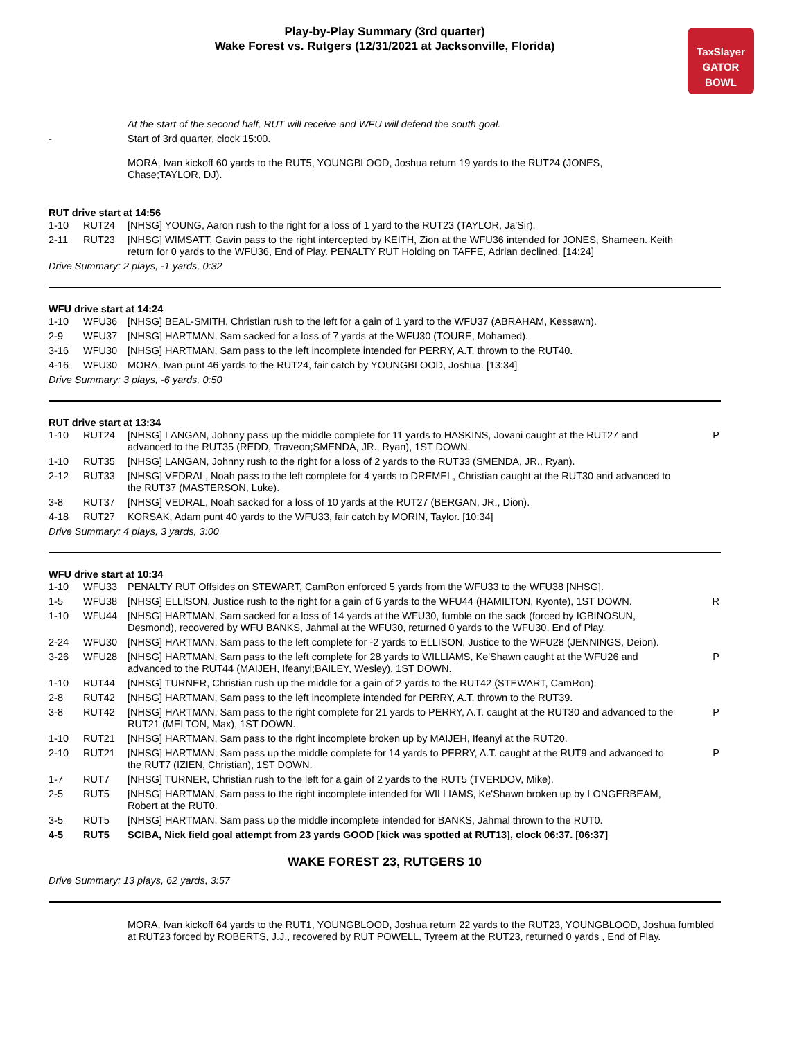Play-by-Play Summary (3rd quarter)
Wake Forest vs. Rutgers (12/31/2021 at Jacksonville, Florida)
TaxSlayer
GATOR BOWL
| | | At the start of the second half, RUT will receive and WFU will defend the south goal. | |
| - | | Start of 3rd quarter, clock 15:00. | |
| | | MORA, Ivan kickoff 60 yards to the RUT5, YOUNGBLOOD, Joshua return 19 yards to the RUT24 (JONES, Chase;TAYLOR, DJ). | |
RUT drive start at 14:56
| 1-10 | RUT24 | [NHSG] YOUNG, Aaron rush to the right for a loss of 1 yard to the RUT23 (TAYLOR, Ja'Sir). | |
| 2-11 | RUT23 | [NHSG] WIMSATT, Gavin pass to the right intercepted by KEITH, Zion at the WFU36 intended for JONES, Shameen. Keith return for 0 yards to the WFU36, End of Play. PENALTY RUT Holding on TAFFE, Adrian declined. [14:24] | |
Drive Summary: 2 plays, -1 yards, 0:32
WFU drive start at 14:24
| 1-10 | WFU36 | [NHSG] BEAL-SMITH, Christian rush to the left for a gain of 1 yard to the WFU37 (ABRAHAM, Kessawn). | |
| 2-9 | WFU37 | [NHSG] HARTMAN, Sam sacked for a loss of 7 yards at the WFU30 (TOURE, Mohamed). | |
| 3-16 | WFU30 | [NHSG] HARTMAN, Sam pass to the left incomplete intended for PERRY, A.T. thrown to the RUT40. | |
| 4-16 | WFU30 | MORA, Ivan punt 46 yards to the RUT24, fair catch by YOUNGBLOOD, Joshua. [13:34] | |
Drive Summary: 3 plays, -6 yards, 0:50
RUT drive start at 13:34
| 1-10 | RUT24 | [NHSG] LANGAN, Johnny pass up the middle complete for 11 yards to HASKINS, Jovani caught at the RUT27 and advanced to the RUT35 (REDD, Traveon;SMENDA, JR., Ryan), 1ST DOWN. | P |
| 1-10 | RUT35 | [NHSG] LANGAN, Johnny rush to the right for a loss of 2 yards to the RUT33 (SMENDA, JR., Ryan). | |
| 2-12 | RUT33 | [NHSG] VEDRAL, Noah pass to the left complete for 4 yards to DREMEL, Christian caught at the RUT30 and advanced to the RUT37 (MASTERSON, Luke). | |
| 3-8 | RUT37 | [NHSG] VEDRAL, Noah sacked for a loss of 10 yards at the RUT27 (BERGAN, JR., Dion). | |
| 4-18 | RUT27 | KORSAK, Adam punt 40 yards to the WFU33, fair catch by MORIN, Taylor. [10:34] | |
Drive Summary: 4 plays, 3 yards, 3:00
WFU drive start at 10:34
| 1-10 | WFU33 | PENALTY RUT Offsides on STEWART, CamRon enforced 5 yards from the WFU33 to the WFU38 [NHSG]. | |
| 1-5 | WFU38 | [NHSG] ELLISON, Justice rush to the right for a gain of 6 yards to the WFU44 (HAMILTON, Kyonte), 1ST DOWN. | R |
| 1-10 | WFU44 | [NHSG] HARTMAN, Sam sacked for a loss of 14 yards at the WFU30, fumble on the sack (forced by IGBINOSUN, Desmond), recovered by WFU BANKS, Jahmal at the WFU30, returned 0 yards to the WFU30, End of Play. | |
| 2-24 | WFU30 | [NHSG] HARTMAN, Sam pass to the left complete for -2 yards to ELLISON, Justice to the WFU28 (JENNINGS, Deion). | |
| 3-26 | WFU28 | [NHSG] HARTMAN, Sam pass to the left complete for 28 yards to WILLIAMS, Ke'Shawn caught at the WFU26 and advanced to the RUT44 (MAIJEH, Ifeanyi;BAILEY, Wesley), 1ST DOWN. | P |
| 1-10 | RUT44 | [NHSG] TURNER, Christian rush up the middle for a gain of 2 yards to the RUT42 (STEWART, CamRon). | |
| 2-8 | RUT42 | [NHSG] HARTMAN, Sam pass to the left incomplete intended for PERRY, A.T. thrown to the RUT39. | |
| 3-8 | RUT42 | [NHSG] HARTMAN, Sam pass to the right complete for 21 yards to PERRY, A.T. caught at the RUT30 and advanced to the RUT21 (MELTON, Max), 1ST DOWN. | P |
| 1-10 | RUT21 | [NHSG] HARTMAN, Sam pass to the right incomplete broken up by MAIJEH, Ifeanyi at the RUT20. | |
| 2-10 | RUT21 | [NHSG] HARTMAN, Sam pass up the middle complete for 14 yards to PERRY, A.T. caught at the RUT9 and advanced to the RUT7 (IZIEN, Christian), 1ST DOWN. | P |
| 1-7 | RUT7 | [NHSG] TURNER, Christian rush to the left for a gain of 2 yards to the RUT5 (TVERDOV, Mike). | |
| 2-5 | RUT5 | [NHSG] HARTMAN, Sam pass to the right incomplete intended for WILLIAMS, Ke'Shawn broken up by LONGERBEAM, Robert at the RUT0. | |
| 3-5 | RUT5 | [NHSG] HARTMAN, Sam pass up the middle incomplete intended for BANKS, Jahmal thrown to the RUT0. | |
| 4-5 | RUT5 | SCIBA, Nick field goal attempt from 23 yards GOOD [kick was spotted at RUT13], clock 06:37. [06:37] | |
WAKE FOREST 23, RUTGERS 10
Drive Summary: 13 plays, 62 yards, 3:57
| | | MORA, Ivan kickoff 64 yards to the RUT1, YOUNGBLOOD, Joshua return 22 yards to the RUT23, YOUNGBLOOD, Joshua fumbled at RUT23 forced by ROBERTS, J.J., recovered by RUT POWELL, Tyreem at the RUT23, returned 0 yards , End of Play. |